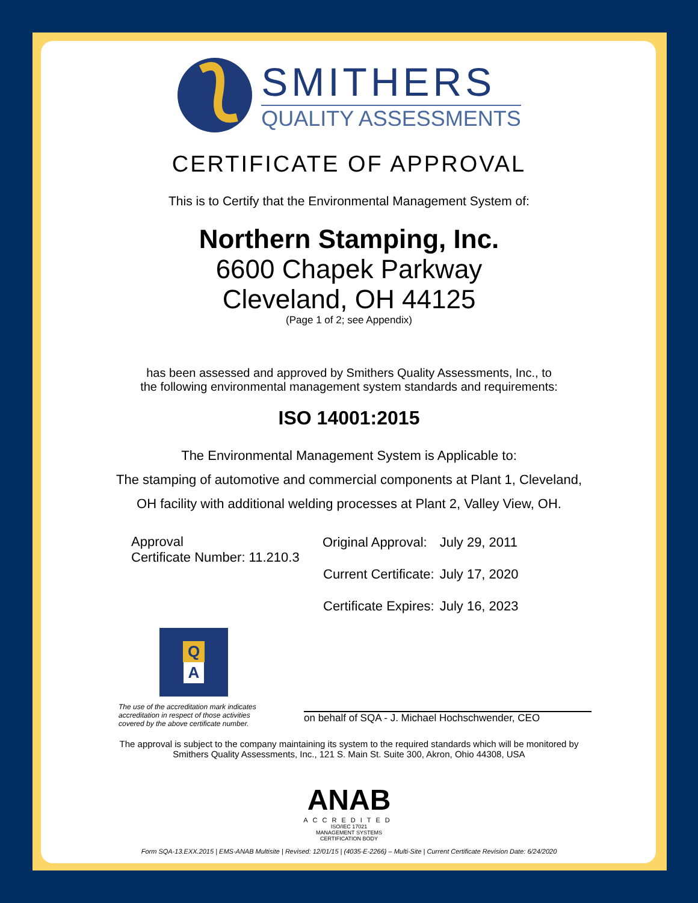SMITHERS
QUALITY ASSESSMENTS
CERTIFICATE OF APPROVAL
This is to Certify that the Environmental Management System of:
Northern Stamping, Inc.
6600 Chapek Parkway
Cleveland, OH 44125
(Page 1 of 2; see Appendix)
has been assessed and approved by Smithers Quality Assessments, Inc., to
the following environmental management system standards and requirements:
ISO 14001:2015
The Environmental Management System is Applicable to:
The stamping of automotive and commercial components at Plant 1, Cleveland,
OH facility with additional welding processes at Plant 2, Valley View, OH.
Approval
Certificate Number: 11.210.3
| Original Approval: | July 29, 2011 |
| Current Certificate: | July 17, 2020 |
| Certificate Expires: | July 16, 2023 |
Q
A
The use of the accreditation mark indicates
accreditation in respect of those activities
covered by the above certificate number.
on behalf of SQA - J. Michael Hochschwender, CEO
The approval is subject to the company maintaining its system to the required standards which will be monitored by
Smithers Quality Assessments, Inc., 121 S. Main St. Suite 300, Akron, Ohio 44308, USA
ANAB
ACCREDITED
ISO/IEC 17021
MANAGEMENT SYSTEMS
CERTIFICATION BODY
Form SQA-13.EXX.2015 | EMS-ANAB Multisite | Revised: 12/01/15 | (4035-E-2266) – Multi-Site | Current Certificate Revision Date: 6/24/2020